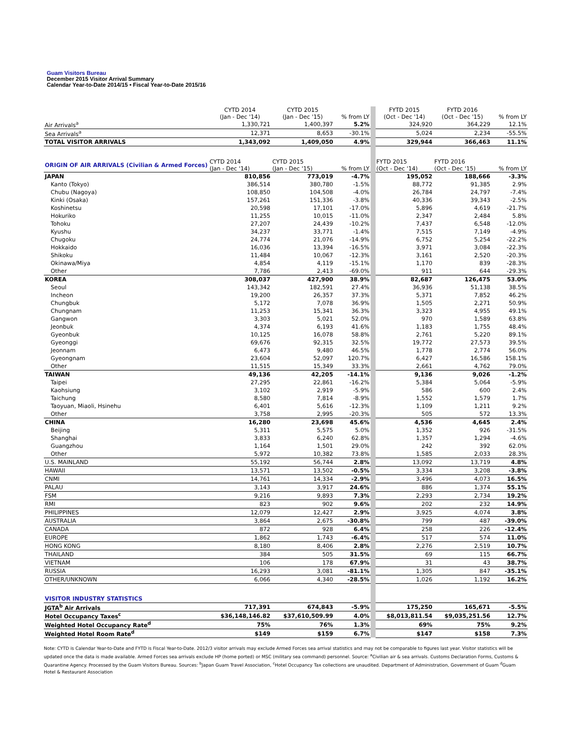Guam Visitors Bureau
December 2015 Visitor Arrival Summary
Calendar Year-to-Date 2014/15 • Fiscal Year-to-Date 2015/16
| | CYTD 2014 (Jan - Dec '14) | CYTD 2015 (Jan - Dec '15) | % from LY | | FYTD 2015 (Oct - Dec '14) | FYTD 2016 (Oct - Dec '15) | % from LY |
| Air Arrivals<sup>a</sup> | 1,330,721 | 1,400,397 | 5.2% | | 324,920 | 364,229 | 12.1% |
| Sea Arrivals<sup>a</sup> | 12,371 | 8,653 | -30.1% | | 5,024 | 2,234 | -55.5% |
| TOTAL VISITOR ARRIVALS | 1,343,092 | 1,409,050 | 4.9% | | 329,944 | 366,463 | 11.1% |
| ORIGIN OF AIR ARRIVALS (Civilian & Armed Forces) | CYTD 2014 (Jan - Dec '14) | CYTD 2015 (Jan - Dec '15) | % from LY | | FYTD 2015 (Oct - Dec '14) | FYTD 2016 (Oct - Dec '15) | % from LY |
| JAPAN | 810,856 | 773,019 | -4.7% | | 195,052 | 188,666 | -3.3% |
| Kanto (Tokyo) | 386,514 | 380,780 | -1.5% | | 88,772 | 91,385 | 2.9% |
| Chubu (Nagoya) | 108,850 | 104,508 | -4.0% | | 26,784 | 24,797 | -7.4% |
| Kinki (Osaka) | 157,261 | 151,336 | -3.8% | | 40,336 | 39,343 | -2.5% |
| Koshinetsu | 20,598 | 17,101 | -17.0% | | 5,896 | 4,619 | -21.7% |
| Hokuriko | 11,255 | 10,015 | -11.0% | | 2,347 | 2,484 | 5.8% |
| Tohoku | 27,207 | 24,439 | -10.2% | | 7,437 | 6,548 | -12.0% |
| Kyushu | 34,237 | 33,771 | -1.4% | | 7,515 | 7,149 | -4.9% |
| Chugoku | 24,774 | 21,076 | -14.9% | | 6,752 | 5,254 | -22.2% |
| Hokkaido | 16,036 | 13,394 | -16.5% | | 3,971 | 3,084 | -22.3% |
| Shikoku | 11,484 | 10,067 | -12.3% | | 3,161 | 2,520 | -20.3% |
| Okinawa/Miya | 4,854 | 4,119 | -15.1% | | 1,170 | 839 | -28.3% |
| Other | 7,786 | 2,413 | -69.0% | | 911 | 644 | -29.3% |
| KOREA | 308,037 | 427,900 | 38.9% | | 82,687 | 126,475 | 53.0% |
| Seoul | 143,342 | 182,591 | 27.4% | | 36,936 | 51,138 | 38.5% |
| Incheon | 19,200 | 26,357 | 37.3% | | 5,371 | 7,852 | 46.2% |
| Chungbuk | 5,172 | 7,078 | 36.9% | | 1,505 | 2,271 | 50.9% |
| Chungnam | 11,253 | 15,341 | 36.3% | | 3,323 | 4,955 | 49.1% |
| Gangwon | 3,303 | 5,021 | 52.0% | | 970 | 1,589 | 63.8% |
| Jeonbuk | 4,374 | 6,193 | 41.6% | | 1,183 | 1,755 | 48.4% |
| Gyeonbuk | 10,125 | 16,078 | 58.8% | | 2,761 | 5,220 | 89.1% |
| Gyeonggi | 69,676 | 92,315 | 32.5% | | 19,772 | 27,573 | 39.5% |
| Jeonnam | 6,473 | 9,480 | 46.5% | | 1,778 | 2,774 | 56.0% |
| Gyeongnam | 23,604 | 52,097 | 120.7% | | 6,427 | 16,586 | 158.1% |
| Other | 11,515 | 15,349 | 33.3% | | 2,661 | 4,762 | 79.0% |
| TAIWAN | 49,136 | 42,205 | -14.1% | | 9,136 | 9,026 | -1.2% |
| Taipei | 27,295 | 22,861 | -16.2% | | 5,384 | 5,064 | -5.9% |
| Kaohsiung | 3,102 | 2,919 | -5.9% | | 586 | 600 | 2.4% |
| Taichung | 8,580 | 7,814 | -8.9% | | 1,552 | 1,579 | 1.7% |
| Taoyuan, Miaoli, Hsinehu | 6,401 | 5,616 | -12.3% | | 1,109 | 1,211 | 9.2% |
| Other | 3,758 | 2,995 | -20.3% | | 505 | 572 | 13.3% |
| CHINA | 16,280 | 23,698 | 45.6% | | 4,536 | 4,645 | 2.4% |
| Beijing | 5,311 | 5,575 | 5.0% | | 1,352 | 926 | -31.5% |
| Shanghai | 3,833 | 6,240 | 62.8% | | 1,357 | 1,294 | -4.6% |
| Guangzhou | 1,164 | 1,501 | 29.0% | | 242 | 392 | 62.0% |
| Other | 5,972 | 10,382 | 73.8% | | 1,585 | 2,033 | 28.3% |
| U.S. MAINLAND | 55,192 | 56,744 | 2.8% | | 13,092 | 13,719 | 4.8% |
| HAWAII | 13,571 | 13,502 | -0.5% | | 3,334 | 3,208 | -3.8% |
| CNMI | 14,761 | 14,334 | -2.9% | | 3,496 | 4,073 | 16.5% |
| PALAU | 3,143 | 3,917 | 24.6% | | 886 | 1,374 | 55.1% |
| FSM | 9,216 | 9,893 | 7.3% | | 2,293 | 2,734 | 19.2% |
| RMI | 823 | 902 | 9.6% | | 202 | 232 | 14.9% |
| PHILIPPINES | 12,079 | 12,427 | 2.9% | | 3,925 | 4,074 | 3.8% |
| AUSTRALIA | 3,864 | 2,675 | -30.8% | | 799 | 487 | -39.0% |
| CANADA | 872 | 928 | 6.4% | | 258 | 226 | -12.4% |
| EUROPE | 1,862 | 1,743 | -6.4% | | 517 | 574 | 11.0% |
| HONG KONG | 8,180 | 8,406 | 2.8% | | 2,276 | 2,519 | 10.7% |
| THAILAND | 384 | 505 | 31.5% | | 69 | 115 | 66.7% |
| VIETNAM | 106 | 178 | 67.9% | | 31 | 43 | 38.7% |
| RUSSIA | 16,293 | 3,081 | -81.1% | | 1,305 | 847 | -35.1% |
| OTHER/UNKNOWN | 6,066 | 4,340 | -28.5% | | 1,026 | 1,192 | 16.2% |
| VISITOR INDUSTRY STATISTICS | | | | | | | |
| JGTA<sup>b</sup> Air Arrivals | 717,391 | 674,843 | -5.9% | | 175,250 | 165,671 | -5.5% |
| Hotel Occupancy Taxes<sup>c</sup> | $36,148,146.82 | $37,610,509.99 | 4.0% | | $8,013,811.54 | $9,035,251.56 | 12.7% |
| Weighted Hotel Occupancy Rate<sup>d</sup> | 75% | 76% | 1.3% | | 69% | 75% | 9.2% |
| Weighted Hotel Room Rate<sup>d</sup> | $149 | $159 | 6.7% | | $147 | $158 | 7.3% |
Note: CYTD is Calendar Year-to-Date and FYTD is Fiscal Year-to-Date. 2012/3 visitor arrivals may exclude Armed Forces sea arrival statistics and may not be comparable to figures last year. Visitor statistics will be updated once the data is made available. Armed Forces sea arrivals exclude HP (home ported) or MSC (military sea command) personnel. Source: <sup>a</sup>Civilian air & sea arrivals. Customs Declaration Forms, Customs & Quarantine Agency. Processed by the Guam Visitors Bureau. Sources: <sup>b</sup>Japan Guam Travel Association, <sup>c</sup>Hotel Occupancy Tax collections are unaudited. Department of Administration, Government of Guam <sup>d</sup>Guam Hotel & Restaurant Association